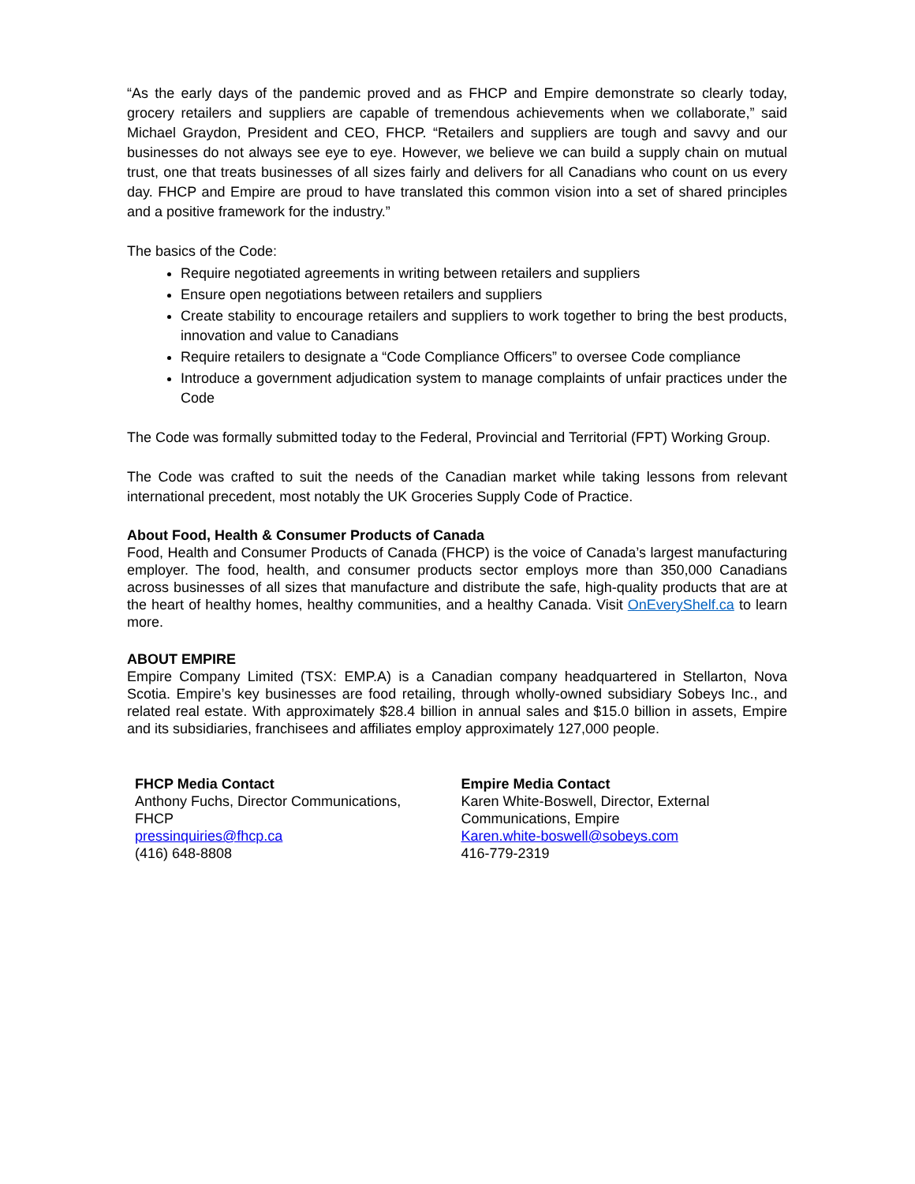“As the early days of the pandemic proved and as FHCP and Empire demonstrate so clearly today, grocery retailers and suppliers are capable of tremendous achievements when we collaborate,” said Michael Graydon, President and CEO, FHCP. “Retailers and suppliers are tough and savvy and our businesses do not always see eye to eye. However, we believe we can build a supply chain on mutual trust, one that treats businesses of all sizes fairly and delivers for all Canadians who count on us every day. FHCP and Empire are proud to have translated this common vision into a set of shared principles and a positive framework for the industry.”
The basics of the Code:
Require negotiated agreements in writing between retailers and suppliers
Ensure open negotiations between retailers and suppliers
Create stability to encourage retailers and suppliers to work together to bring the best products, innovation and value to Canadians
Require retailers to designate a “Code Compliance Officers” to oversee Code compliance
Introduce a government adjudication system to manage complaints of unfair practices under the Code
The Code was formally submitted today to the Federal, Provincial and Territorial (FPT) Working Group.
The Code was crafted to suit the needs of the Canadian market while taking lessons from relevant international precedent, most notably the UK Groceries Supply Code of Practice.
About Food, Health & Consumer Products of Canada
Food, Health and Consumer Products of Canada (FHCP) is the voice of Canada’s largest manufacturing employer. The food, health, and consumer products sector employs more than 350,000 Canadians across businesses of all sizes that manufacture and distribute the safe, high-quality products that are at the heart of healthy homes, healthy communities, and a healthy Canada. Visit OnEveryShelf.ca to learn more.
ABOUT EMPIRE
Empire Company Limited (TSX: EMP.A) is a Canadian company headquartered in Stellarton, Nova Scotia. Empire’s key businesses are food retailing, through wholly-owned subsidiary Sobeys Inc., and related real estate. With approximately $28.4 billion in annual sales and $15.0 billion in assets, Empire and its subsidiaries, franchisees and affiliates employ approximately 127,000 people.
FHCP Media Contact
Anthony Fuchs, Director Communications,
FHCP
pressinquiries@fhcp.ca
(416) 648-8808
Empire Media Contact
Karen White-Boswell, Director, External
Communications, Empire
Karen.white-boswell@sobeys.com
416-779-2319